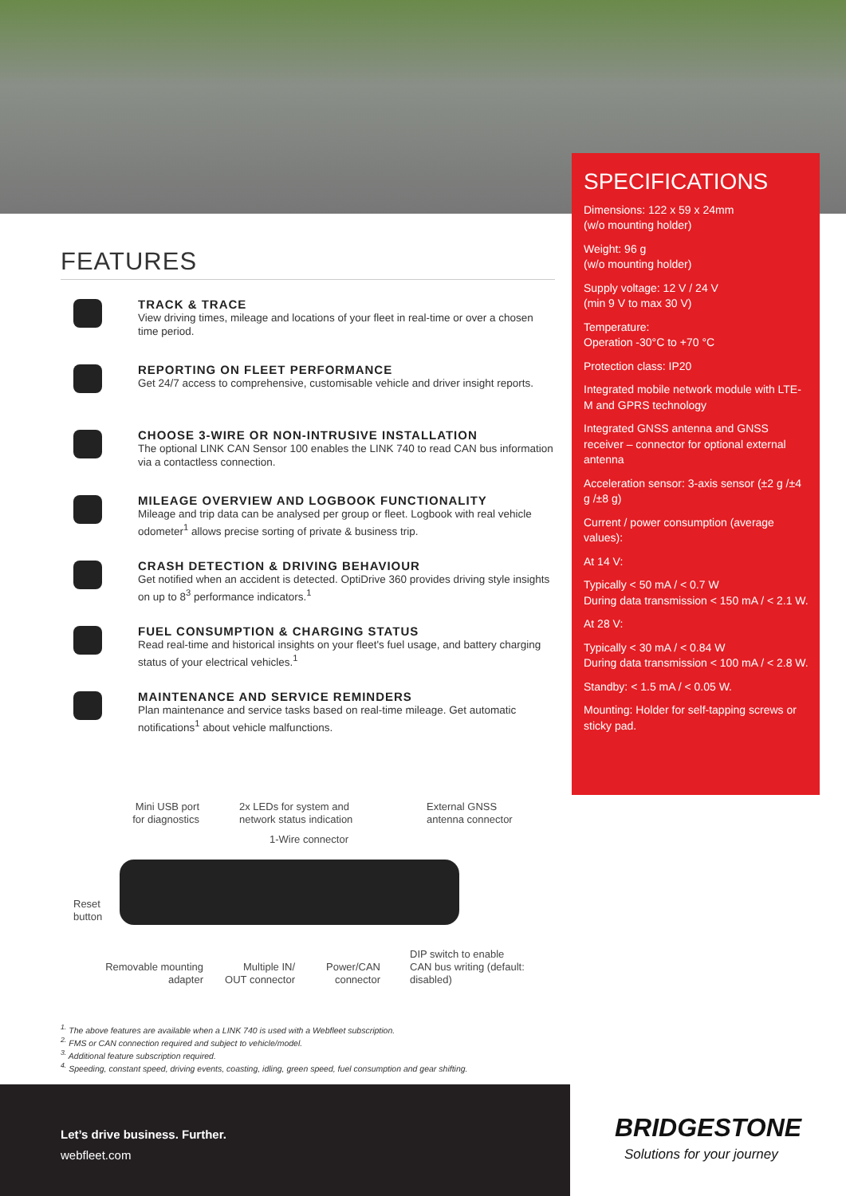FEATURES
TRACK & TRACE
View driving times, mileage and locations of your fleet in real-time or over a chosen time period.
REPORTING ON FLEET PERFORMANCE
Get 24/7 access to comprehensive, customisable vehicle and driver insight reports.
CHOOSE 3-WIRE OR NON-INTRUSIVE INSTALLATION
The optional LINK CAN Sensor 100 enables the LINK 740 to read CAN bus information via a contactless connection.
MILEAGE OVERVIEW AND LOGBOOK FUNCTIONALITY
Mileage and trip data can be analysed per group or fleet. Logbook with real vehicle odometer<sup>1</sup> allows precise sorting of private & business trip.
CRASH DETECTION & DRIVING BEHAVIOUR
Get notified when an accident is detected. OptiDrive 360 provides driving style insights on up to 8<sup>3</sup> performance indicators.<sup>1</sup>
FUEL CONSUMPTION & CHARGING STATUS
Read real-time and historical insights on your fleet's fuel usage, and battery charging status of your electrical vehicles.<sup>1</sup>
MAINTENANCE AND SERVICE REMINDERS
Plan maintenance and service tasks based on real-time mileage. Get automatic notifications<sup>1</sup> about vehicle malfunctions.
Mini USB port for diagnostics 2x LEDs for system and
network status indication
External GNSS
antenna connector
1-Wire connector
Reset
button
Removable mounting adapter Multiple IN/ OUT connector Power/CAN connector
DIP switch to enable
CAN bus writing (default:
disabled)
SPECIFICATIONS
Dimensions: 122 x 59 x 24mm
(w/o mounting holder)
Weight: 96 g
(w/o mounting holder)
Supply voltage: 12 V / 24 V
(min 9 V to max 30 V)
Temperature:
Operation -30°C to +70 °C
Protection class: IP20
Integrated mobile network module with LTE-M and GPRS technology
Integrated GNSS antenna and GNSS receiver – connector for optional external antenna
Acceleration sensor: 3-axis sensor (±2 g /±4 g /±8 g)
Current / power consumption (average values):
At 14 V:
Typically < 50 mA / < 0.7 W
During data transmission < 150 mA / < 2.1 W.
At 28 V:
Typically < 30 mA / < 0.84 W
During data transmission < 100 mA / < 2.8 W.
Standby: < 1.5 mA / < 0.05 W.
Mounting: Holder for self-tapping screws or sticky pad.
<sup>1.</sup> The above features are available when a LINK 740 is used with a Webfleet subscription.
<sup>2.</sup> FMS or CAN connection required and subject to vehicle/model.
<sup>3.</sup> Additional feature subscription required.
<sup>4.</sup> Speeding, constant speed, driving events, coasting, idling, green speed, fuel consumption and gear shifting.
Let’s drive business. Further.
webfleet.com
BRIDGESTONE
Solutions for your journey